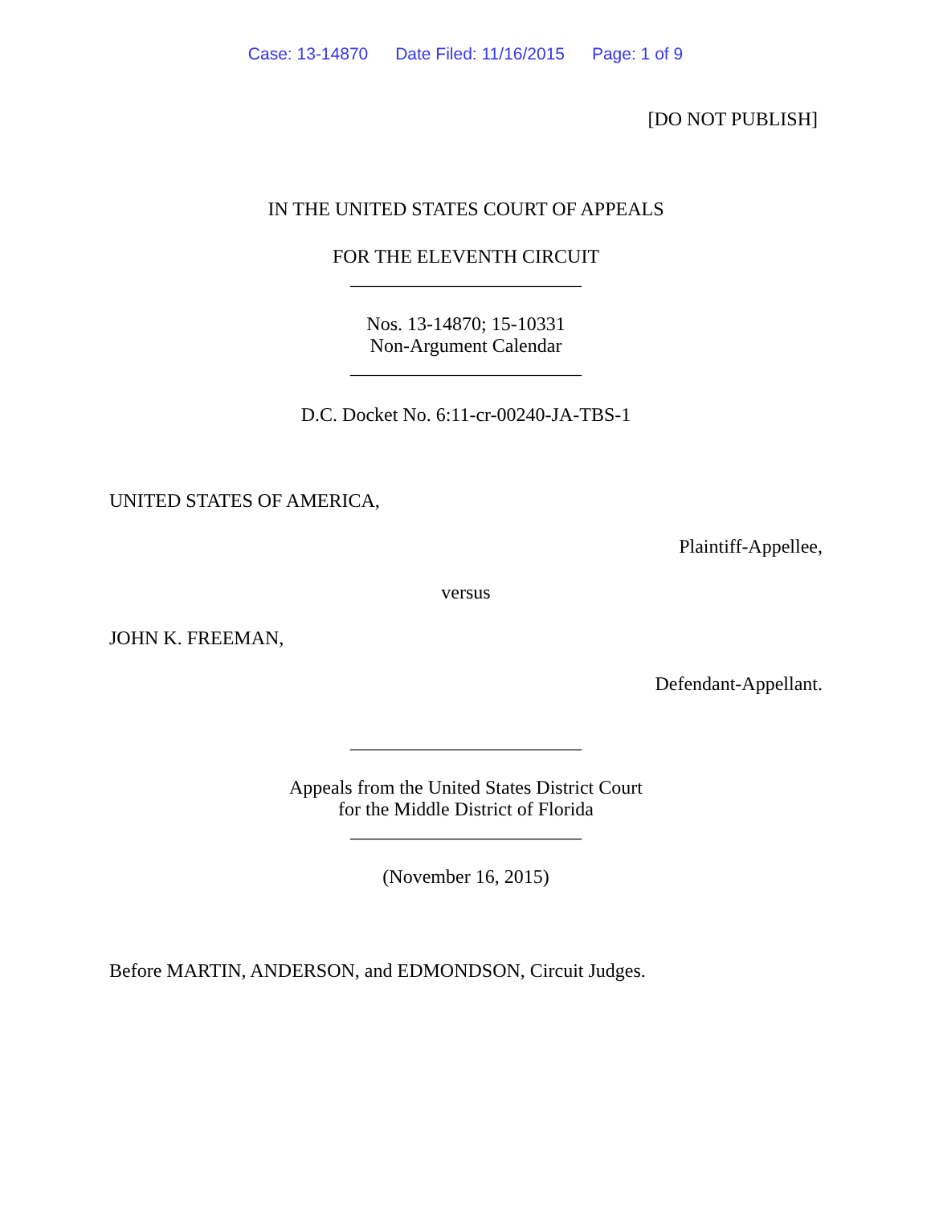Case: 13-14870 Date Filed: 11/16/2015 Page: 1 of 9
[DO NOT PUBLISH]
IN THE UNITED STATES COURT OF APPEALS
FOR THE ELEVENTH CIRCUIT
________________________
Nos. 13-14870; 15-10331
Non-Argument Calendar
________________________
D.C. Docket No. 6:11-cr-00240-JA-TBS-1
UNITED STATES OF AMERICA,
Plaintiff-Appellee,
versus
JOHN K. FREEMAN,
Defendant-Appellant.
________________________
Appeals from the United States District Court
for the Middle District of Florida
________________________
(November 16, 2015)
Before MARTIN, ANDERSON, and EDMONDSON, Circuit Judges.